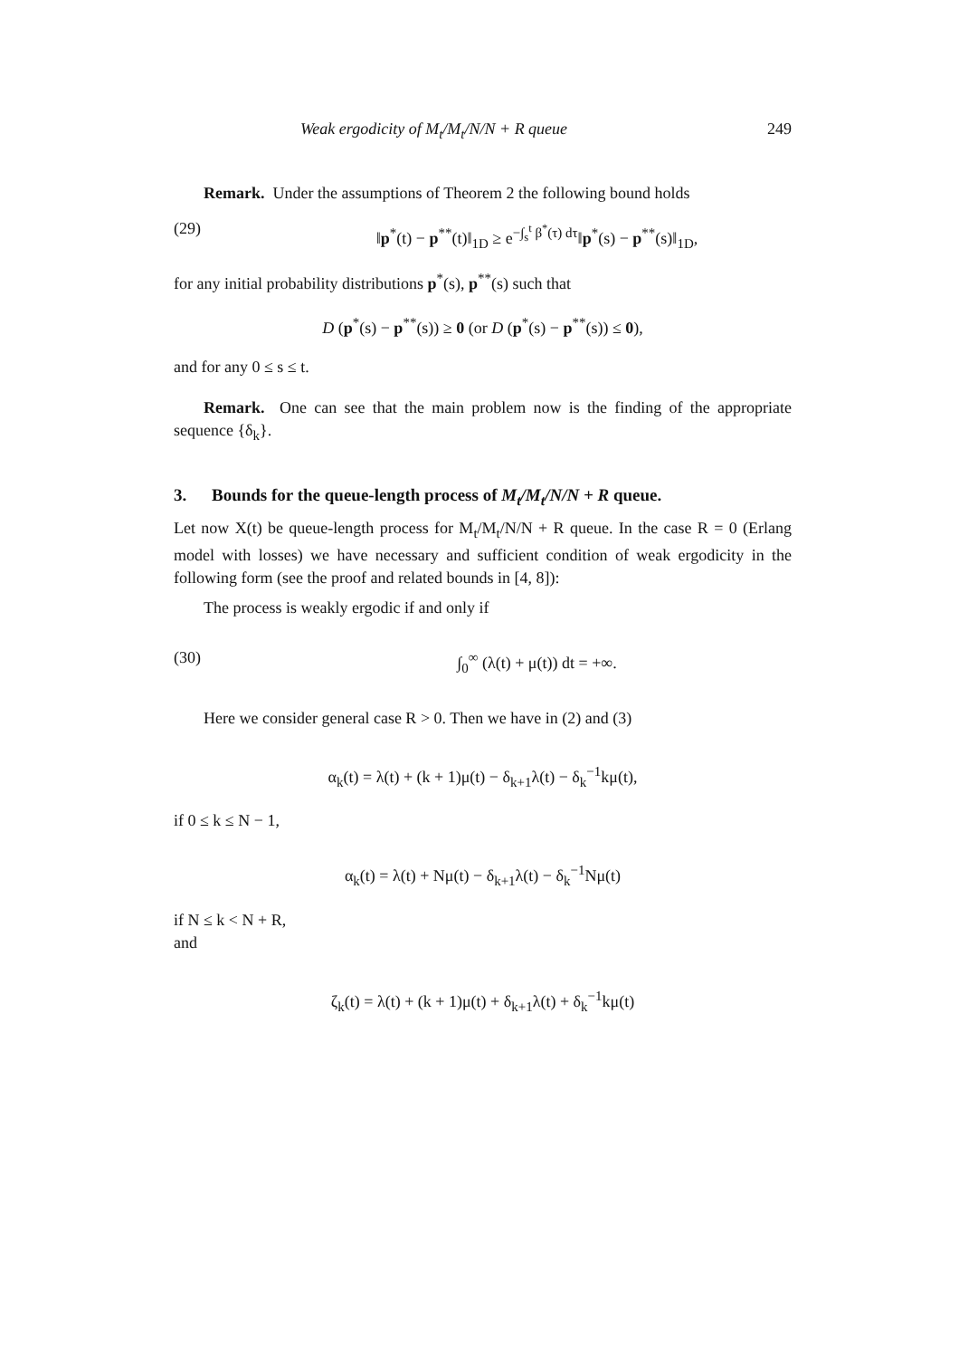Weak ergodicity of M<sub>t</sub>/M<sub>t</sub>/N/N + R queue 249
Remark. Under the assumptions of Theorem 2 the following bound holds
(29) ‖p<sup>*</sup>(t) − p<sup>**</sup>(t)‖<sub>1D</sub> ≥ e<sup>−∫<sub>s</sub><sup>t</sup> β<sup>*</sup>(τ) dτ</sup>‖p<sup>*</sup>(s) − p<sup>**</sup>(s)‖<sub>1D</sub>,
for any initial probability distributions p<sup>*</sup>(s), p<sup>**</sup>(s) such that
D (p<sup>*</sup>(s) − p<sup>**</sup>(s)) ≥ 0 (or D (p<sup>*</sup>(s) − p<sup>**</sup>(s)) ≤ 0),
and for any 0 ≤ s ≤ t.
Remark. One can see that the main problem now is the finding of the appropriate sequence {δ<sub>k</sub>}.
3. Bounds for the queue-length process of M<sub>t</sub>/M<sub>t</sub>/N/N + R queue.
Let now X(t) be queue-length process for M<sub>t</sub>/M<sub>t</sub>/N/N + R queue. In the case R = 0 (Erlang model with losses) we have necessary and sufficient condition of weak ergodicity in the following form (see the proof and related bounds in [4, 8]):
The process is weakly ergodic if and only if
(30) ∫<sub>0</sub><sup>∞</sup> (λ(t) + μ(t)) dt = +∞.
Here we consider general case R > 0. Then we have in (2) and (3)
α<sub>k</sub>(t) = λ(t) + (k + 1)μ(t) − δ<sub>k+1</sub>λ(t) − δ<sub>k</sub><sup>−1</sup>kμ(t),
if 0 ≤ k ≤ N − 1,
α<sub>k</sub>(t) = λ(t) + Nμ(t) − δ<sub>k+1</sub>λ(t) − δ<sub>k</sub><sup>−1</sup>Nμ(t)
if N ≤ k < N + R,
and
ζ<sub>k</sub>(t) = λ(t) + (k + 1)μ(t) + δ<sub>k+1</sub>λ(t) + δ<sub>k</sub><sup>−1</sup>kμ(t)